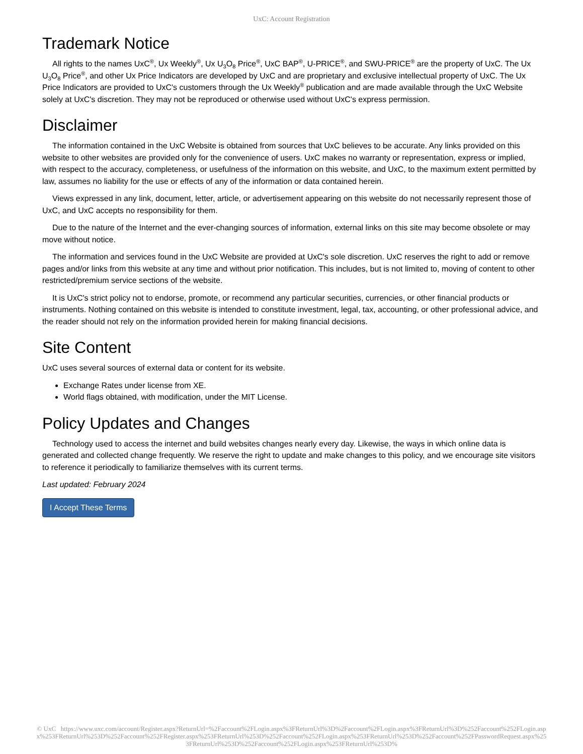UxC: Account Registration
Trademark Notice
All rights to the names UxC<sup>®</sup>, Ux Weekly<sup>®</sup>, Ux U<sub>3</sub>O<sub>8</sub> Price<sup>®</sup>, UxC BAP<sup>®</sup>, U-PRICE<sup>®</sup>, and SWU-PRICE<sup>®</sup> are the property of UxC. The Ux U<sub>3</sub>O<sub>8</sub> Price<sup>®</sup>, and other Ux Price Indicators are developed by UxC and are proprietary and exclusive intellectual property of UxC. The Ux Price Indicators are provided to UxC's customers through the Ux Weekly<sup>®</sup> publication and are made available through the UxC Website solely at UxC's discretion. They may not be reproduced or otherwise used without UxC's express permission.
Disclaimer
The information contained in the UxC Website is obtained from sources that UxC believes to be accurate. Any links provided on this website to other websites are provided only for the convenience of users. UxC makes no warranty or representation, express or implied, with respect to the accuracy, completeness, or usefulness of the information on this website, and UxC, to the maximum extent permitted by law, assumes no liability for the use or effects of any of the information or data contained herein.
Views expressed in any link, document, letter, article, or advertisement appearing on this website do not necessarily represent those of UxC, and UxC accepts no responsibility for them.
Due to the nature of the Internet and the ever-changing sources of information, external links on this site may become obsolete or may move without notice.
The information and services found in the UxC Website are provided at UxC's sole discretion. UxC reserves the right to add or remove pages and/or links from this website at any time and without prior notification. This includes, but is not limited to, moving of content to other restricted/premium service sections of the website.
It is UxC's strict policy not to endorse, promote, or recommend any particular securities, currencies, or other financial products or instruments. Nothing contained on this website is intended to constitute investment, legal, tax, accounting, or other professional advice, and the reader should not rely on the information provided herein for making financial decisions.
Site Content
UxC uses several sources of external data or content for its website.
Exchange Rates under license from XE.
World flags obtained, with modification, under the MIT License.
Policy Updates and Changes
Technology used to access the internet and build websites changes nearly every day. Likewise, the ways in which online data is generated and collected change frequently. We reserve the right to update and make changes to this policy, and we encourage site visitors to reference it periodically to familiarize themselves with its current terms.
Last updated: February 2024
I Accept These Terms
© UxC https://www.uxc.com/account/Register.aspx?ReturnUrl=%2Faccount%2FLogin.aspx%3FReturnUrl%3D%2Faccount%2FLogin.aspx%3FReturnUrl%3D%252Faccount%252FLogin.aspx%253FReturnUrl%253D%252Faccount%252FRegister.aspx%253FReturnUrl%253D%252Faccount%252FLogin.aspx%253FReturnUrl%253D%252Faccount%252FPasswordRequest.aspx%253FReturnUrl%253D%252Faccount%252FLogin.aspx%253FReturnUrl%253D%